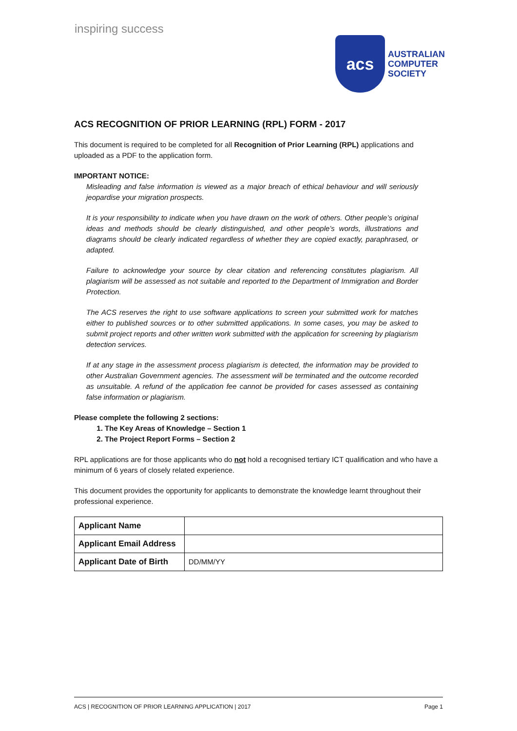inspiring success
acs
AUSTRALIAN
COMPUTER
SOCIETY
ACS RECOGNITION OF PRIOR LEARNING (RPL) FORM - 2017
This document is required to be completed for all Recognition of Prior Learning (RPL) applications and uploaded as a PDF to the application form.
IMPORTANT NOTICE:
Misleading and false information is viewed as a major breach of ethical behaviour and will seriously jeopardise your migration prospects.
It is your responsibility to indicate when you have drawn on the work of others. Other people’s original ideas and methods should be clearly distinguished, and other people’s words, illustrations and diagrams should be clearly indicated regardless of whether they are copied exactly, paraphrased, or adapted.
Failure to acknowledge your source by clear citation and referencing constitutes plagiarism. All plagiarism will be assessed as not suitable and reported to the Department of Immigration and Border Protection.
The ACS reserves the right to use software applications to screen your submitted work for matches either to published sources or to other submitted applications. In some cases, you may be asked to submit project reports and other written work submitted with the application for screening by plagiarism detection services.
If at any stage in the assessment process plagiarism is detected, the information may be provided to other Australian Government agencies. The assessment will be terminated and the outcome recorded as unsuitable. A refund of the application fee cannot be provided for cases assessed as containing false information or plagiarism.
Please complete the following 2 sections:
1. The Key Areas of Knowledge – Section 1
2. The Project Report Forms – Section 2
RPL applications are for those applicants who do not hold a recognised tertiary ICT qualification and who have a minimum of 6 years of closely related experience.
This document provides the opportunity for applicants to demonstrate the knowledge learnt throughout their professional experience.
| Applicant Name | |
| Applicant Email Address | |
| Applicant Date of Birth | DD/MM/YY |
ACS | RECOGNITION OF PRIOR LEARNING APPLICATION | 2017 Page 1